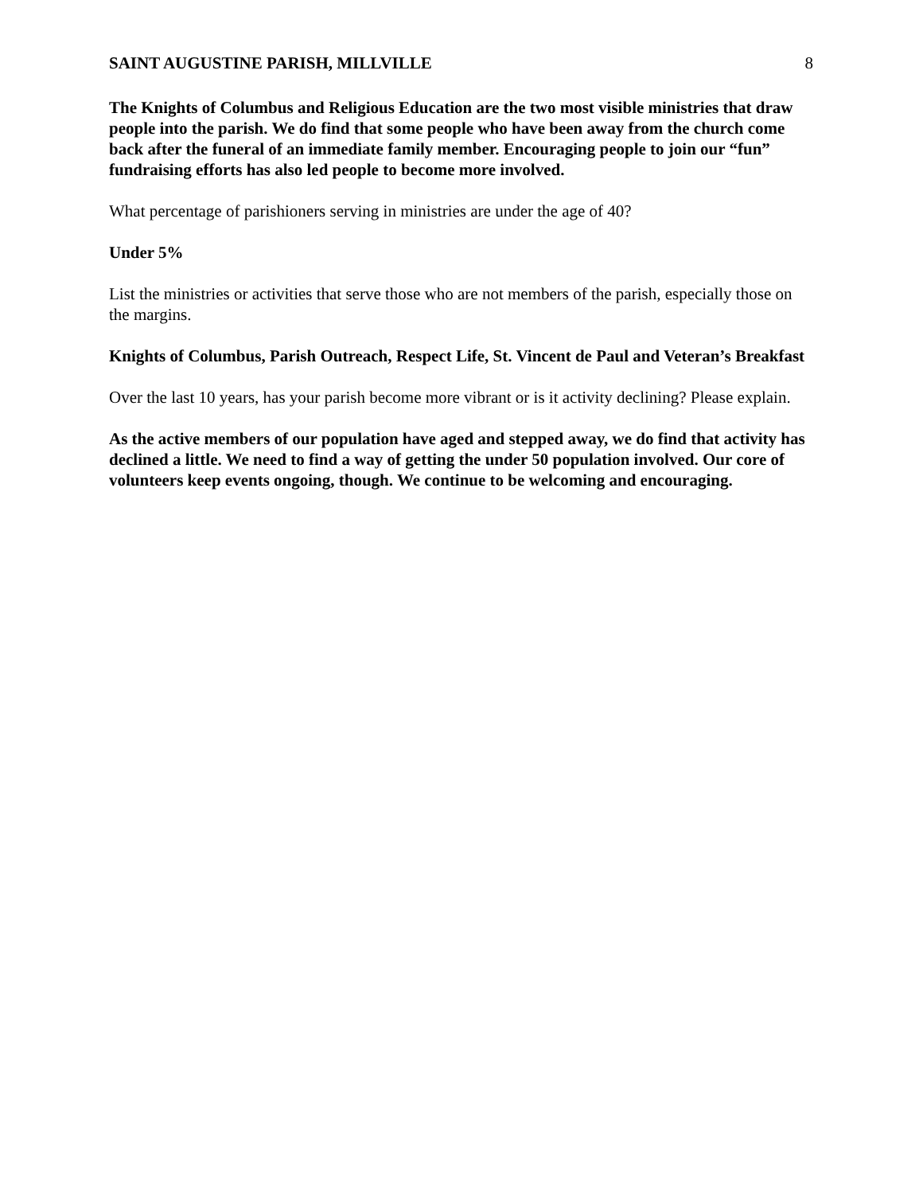SAINT AUGUSTINE PARISH, MILLVILLE 8
The Knights of Columbus and Religious Education are the two most visible ministries that draw people into the parish. We do find that some people who have been away from the church come back after the funeral of an immediate family member. Encouraging people to join our “fun” fundraising efforts has also led people to become more involved.
What percentage of parishioners serving in ministries are under the age of 40?
Under 5%
List the ministries or activities that serve those who are not members of the parish, especially those on the margins.
Knights of Columbus, Parish Outreach, Respect Life, St. Vincent de Paul and Veteran’s Breakfast
Over the last 10 years, has your parish become more vibrant or is it activity declining? Please explain.
As the active members of our population have aged and stepped away, we do find that activity has declined a little. We need to find a way of getting the under 50 population involved. Our core of volunteers keep events ongoing, though. We continue to be welcoming and encouraging.